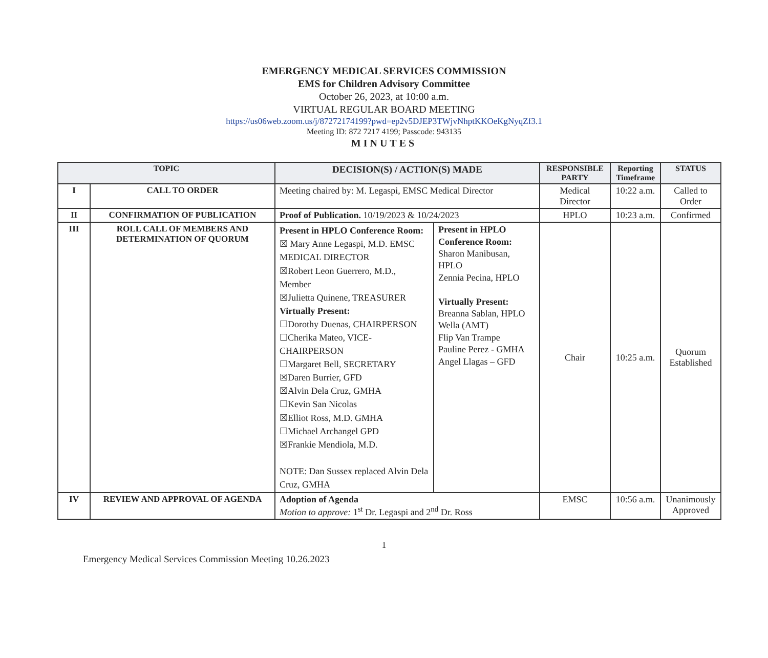EMERGENCY MEDICAL SERVICES COMMISSION
EMS for Children Advisory Committee
October 26, 2023, at 10:00 a.m.
VIRTUAL REGULAR BOARD MEETING
https://us06web.zoom.us/j/87272174199?pwd=ep2v5DJEP3TWjvNhptKKOeKgNyqZf3.1
Meeting ID: 872 7217 4199; Passcode: 943135
MINUTES
| TOPIC | | DECISION(S) / ACTION(S) MADE | | RESPONSIBLE PARTY | Reporting Timeframe | STATUS |
| --- | --- | --- | --- | --- | --- | --- |
| I | CALL TO ORDER | Meeting chaired by: M. Legaspi, EMSC Medical Director | | Medical Director | 10:22 a.m. | Called to Order |
| II | CONFIRMATION OF PUBLICATION | Proof of Publication. 10/19/2023 & 10/24/2023 | | HPLO | 10:23 a.m. | Confirmed |
| III | ROLL CALL OF MEMBERS AND DETERMINATION OF QUORUM | Present in HPLO Conference Room: ☒ Mary Anne Legaspi, M.D. EMSC MEDICAL DIRECTOR ☒Robert Leon Guerrero, M.D., Member ☒Julietta Quinene, TREASURER Virtually Present: ☐Dorothy Duenas, CHAIRPERSON ☐Cherika Mateo, VICE-CHAIRPERSON ☐Margaret Bell, SECRETARY ☒Daren Burrier, GFD ☒Alvin Dela Cruz, GMHA ☐Kevin San Nicolas ☒Elliot Ross, M.D. GMHA ☐Michael Archangel GPD ☒Frankie Mendiola, M.D. NOTE: Dan Sussex replaced Alvin Dela Cruz, GMHA | Present in HPLO Conference Room: Sharon Manibusan, HPLO Zennia Pecina, HPLO Virtually Present: Breanna Sablan, HPLO Wella (AMT) Flip Van Trampe Pauline Perez - GMHA Angel Llagas – GFD | Chair | 10:25 a.m. | Quorum Established |
| IV | REVIEW AND APPROVAL OF AGENDA | Adoption of Agenda Motion to approve: 1<sup>st</sup> Dr. Legaspi and 2<sup>nd</sup> Dr. Ross | | EMSC | 10:56 a.m. | Unanimously Approved |
1
Emergency Medical Services Commission Meeting 10.26.2023